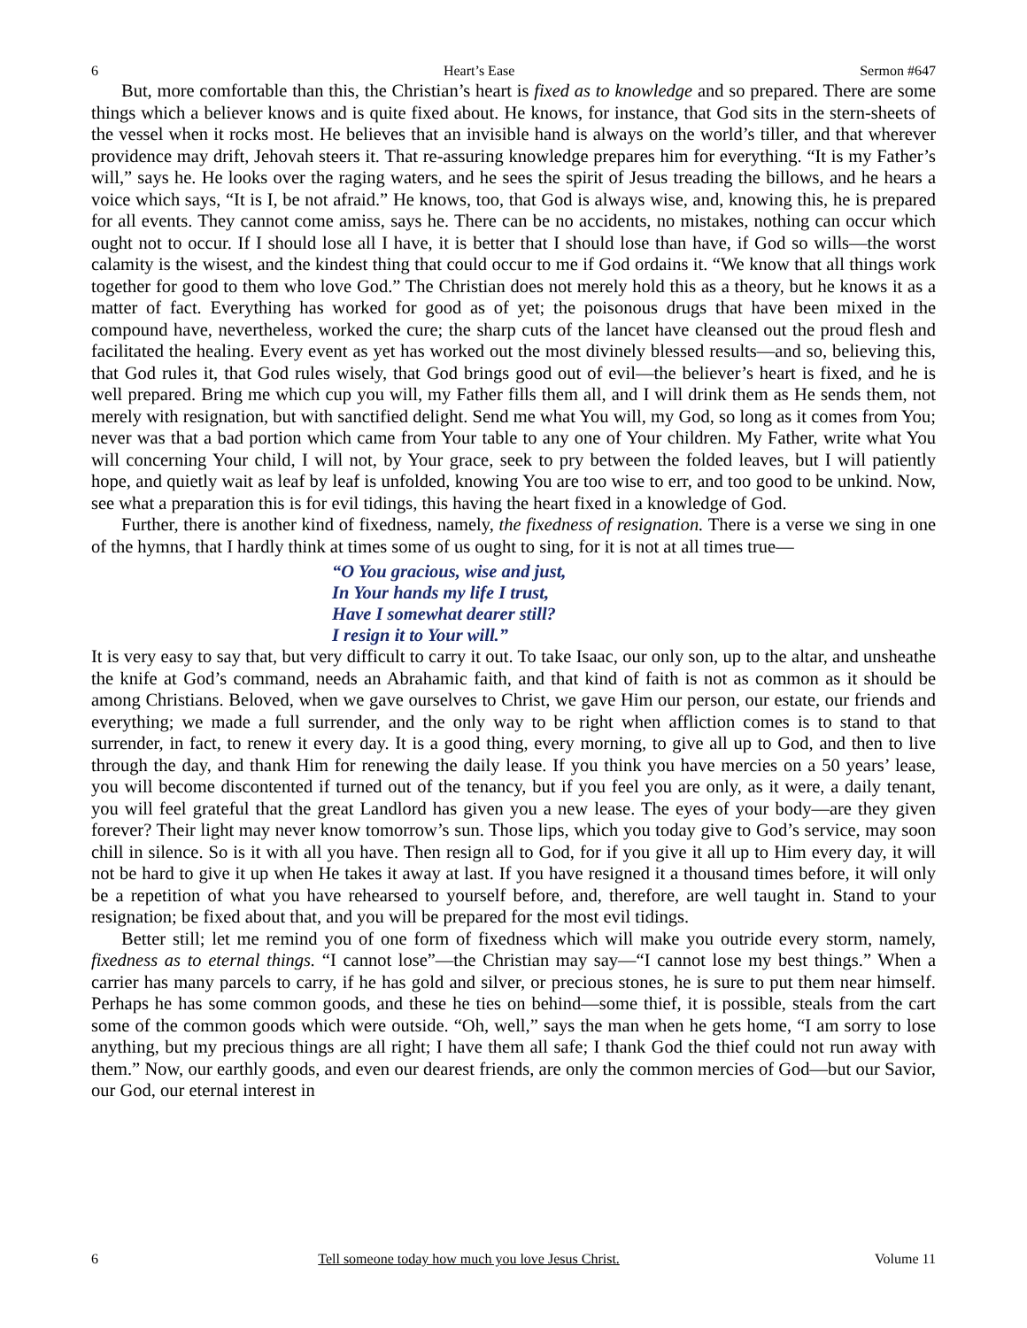6 Heart’s Ease Sermon #647
But, more comfortable than this, the Christian’s heart is fixed as to knowledge and so prepared. There are some things which a believer knows and is quite fixed about. He knows, for instance, that God sits in the stern-sheets of the vessel when it rocks most. He believes that an invisible hand is always on the world’s tiller, and that wherever providence may drift, Jehovah steers it. That re-assuring knowledge prepares him for everything. “It is my Father’s will,” says he. He looks over the raging waters, and he sees the spirit of Jesus treading the billows, and he hears a voice which says, “It is I, be not afraid.” He knows, too, that God is always wise, and, knowing this, he is prepared for all events. They cannot come amiss, says he. There can be no accidents, no mistakes, nothing can occur which ought not to occur. If I should lose all I have, it is better that I should lose than have, if God so wills—the worst calamity is the wisest, and the kindest thing that could occur to me if God ordains it. “We know that all things work together for good to them who love God.” The Christian does not merely hold this as a theory, but he knows it as a matter of fact. Everything has worked for good as of yet; the poisonous drugs that have been mixed in the compound have, nevertheless, worked the cure; the sharp cuts of the lancet have cleansed out the proud flesh and facilitated the healing. Every event as yet has worked out the most divinely blessed results—and so, believing this, that God rules it, that God rules wisely, that God brings good out of evil—the believer’s heart is fixed, and he is well prepared. Bring me which cup you will, my Father fills them all, and I will drink them as He sends them, not merely with resignation, but with sanctified delight. Send me what You will, my God, so long as it comes from You; never was that a bad portion which came from Your table to any one of Your children. My Father, write what You will concerning Your child, I will not, by Your grace, seek to pry between the folded leaves, but I will patiently hope, and quietly wait as leaf by leaf is unfolded, knowing You are too wise to err, and too good to be unkind. Now, see what a preparation this is for evil tidings, this having the heart fixed in a knowledge of God.
Further, there is another kind of fixedness, namely, the fixedness of resignation. There is a verse we sing in one of the hymns, that I hardly think at times some of us ought to sing, for it is not at all times true—
“O You gracious, wise and just,
In Your hands my life I trust,
Have I somewhat dearer still?
I resign it to Your will.”
It is very easy to say that, but very difficult to carry it out. To take Isaac, our only son, up to the altar, and unsheathe the knife at God’s command, needs an Abrahamic faith, and that kind of faith is not as common as it should be among Christians. Beloved, when we gave ourselves to Christ, we gave Him our person, our estate, our friends and everything; we made a full surrender, and the only way to be right when affliction comes is to stand to that surrender, in fact, to renew it every day. It is a good thing, every morning, to give all up to God, and then to live through the day, and thank Him for renewing the daily lease. If you think you have mercies on a 50 years’ lease, you will become discontented if turned out of the tenancy, but if you feel you are only, as it were, a daily tenant, you will feel grateful that the great Landlord has given you a new lease. The eyes of your body—are they given forever? Their light may never know tomorrow’s sun. Those lips, which you today give to God’s service, may soon chill in silence. So is it with all you have. Then resign all to God, for if you give it all up to Him every day, it will not be hard to give it up when He takes it away at last. If you have resigned it a thousand times before, it will only be a repetition of what you have rehearsed to yourself before, and, therefore, are well taught in. Stand to your resignation; be fixed about that, and you will be prepared for the most evil tidings.
Better still; let me remind you of one form of fixedness which will make you outride every storm, namely, fixedness as to eternal things. “I cannot lose”—the Christian may say—“I cannot lose my best things.” When a carrier has many parcels to carry, if he has gold and silver, or precious stones, he is sure to put them near himself. Perhaps he has some common goods, and these he ties on behind—some thief, it is possible, steals from the cart some of the common goods which were outside. “Oh, well,” says the man when he gets home, “I am sorry to lose anything, but my precious things are all right; I have them all safe; I thank God the thief could not run away with them.” Now, our earthly goods, and even our dearest friends, are only the common mercies of God—but our Savior, our God, our eternal interest in
6 Tell someone today how much you love Jesus Christ. Volume 11